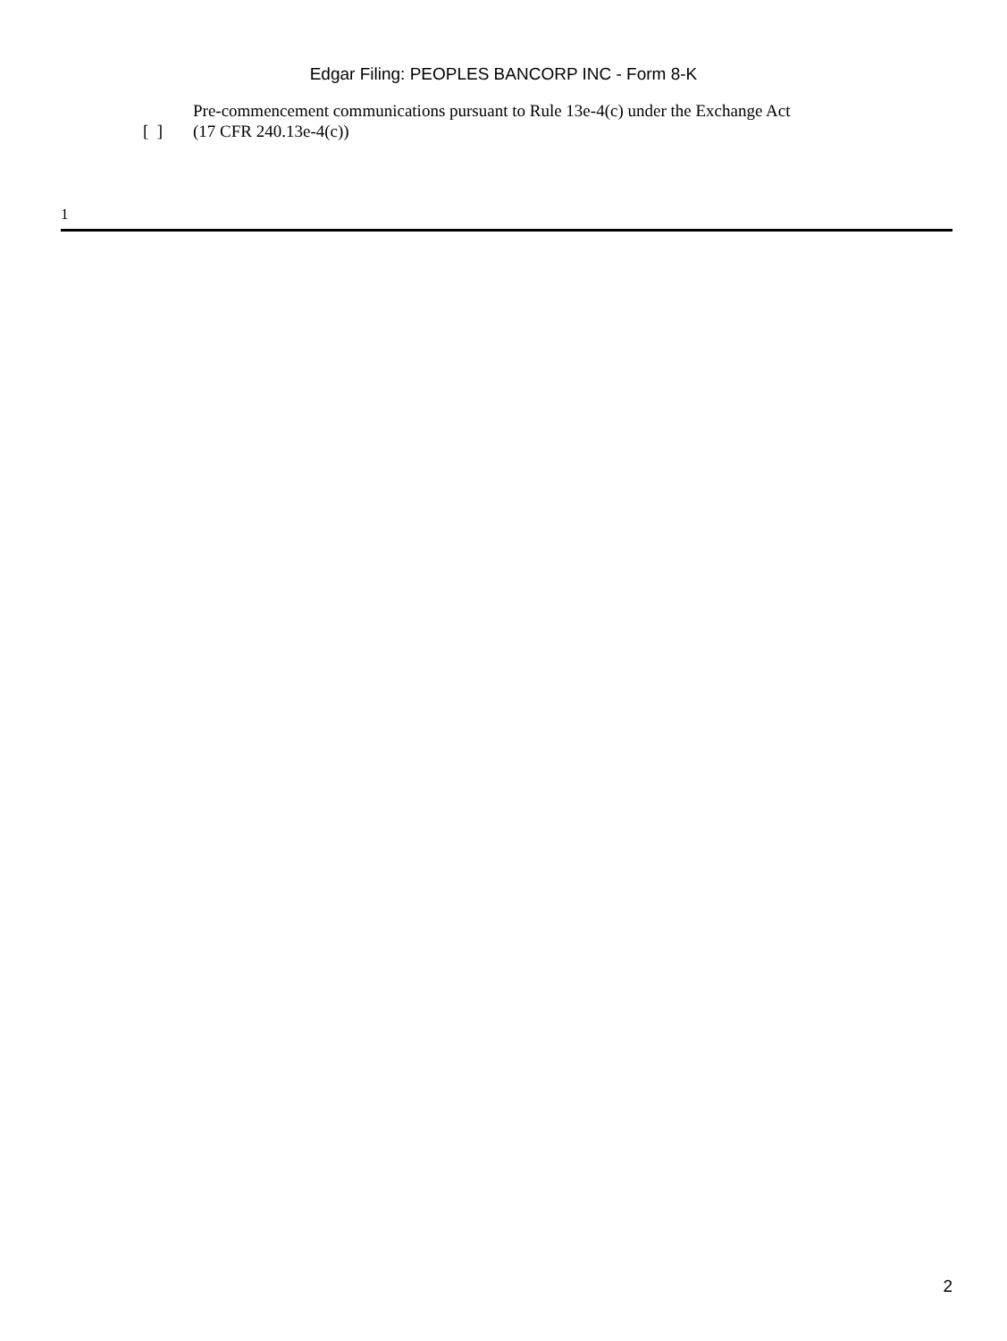Edgar Filing: PEOPLES BANCORP INC - Form 8-K
| [ ] | Pre-commencement communications pursuant to Rule 13e-4(c) under the Exchange Act (17 CFR 240.13e-4(c)) |
1
2